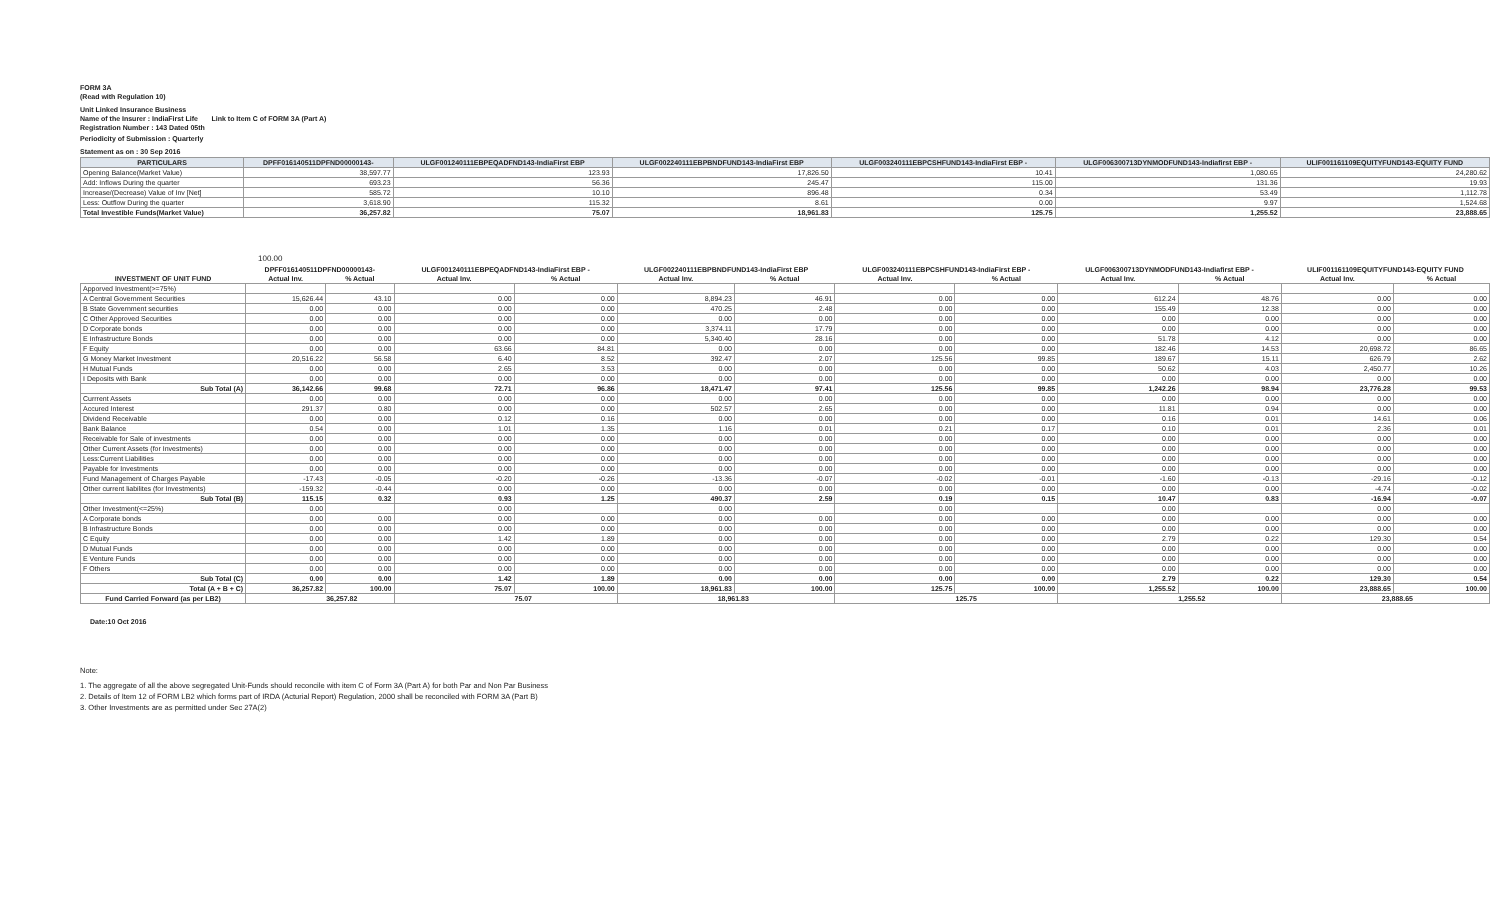FORM 3A
(Read with Regulation 10)
Unit Linked Insurance Business
Name of the Insurer : IndiaFirst Life Link to Item C of FORM 3A (Part A)
Registration Number : 143 Dated 05th
Periodicity of Submission : Quarterly
Statement as on : 30 Sep 2016
| PARTICULARS | DPFF016140511DPFND00000143- | ULGF001240111EBPEQADFND143-IndiaFirst EBP | ULGF002240111EBPBNDFUND143-IndiaFirst EBP | ULGF003240111EBPCSHFUND143-IndiaFirst EBP - | ULGF006300713DYNMODFUND143-Indiafirst EBP - | ULIF001161109EQUITYFUND143-EQUITY FUND |
| --- | --- | --- | --- | --- | --- | --- |
| Opening Balance(Market Value) | 38,597.77 | 123.93 | 17,826.50 | 10.41 | 1,080.65 | 24,280.62 |
| Add: Inflows During the quarter | 693.23 | 56.36 | 245.47 | 115.00 | 131.36 | 19.93 |
| Increase/(Decrease) Value of Inv [Net] | 585.72 | 10.10 | 896.48 | 0.34 | 53.49 | 1,112.78 |
| Less: Outflow During the quarter | 3,618.90 | 115.32 | 8.61 | 0.00 | 9.97 | 1,524.68 |
| Total Investible Funds(Market Value) | 36,257.82 | 75.07 | 18,961.83 | 125.75 | 1,255.52 | 23,888.65 |
100.00
| | DPFF016140511DPFND00000143- | | ULGF001240111EBPEQADFND143-IndiaFirst EBP - | | ULGF002240111EBPBNDFUND143-IndiaFirst EBP | | ULGF003240111EBPCSHFUND143-IndiaFirst EBP - | | ULGF006300713DYNMODFUND143-Indiafirst EBP - | | ULIF001161109EQUITYFUND143-EQUITY FUND | |
| --- | --- | --- | --- | --- | --- | --- | --- | --- | --- | --- | --- | --- |
| INVESTMENT OF UNIT FUND | Actual Inv. | % Actual | Actual Inv. | % Actual | Actual Inv. | % Actual | Actual Inv. | % Actual | Actual Inv. | % Actual | Actual Inv. | % Actual |
| Apporved Investment(>=75%) | | | | | | | | | | | | |
| A Central Government Securities | 15,626.44 | 43.10 | 0.00 | 0.00 | 8,894.23 | 46.91 | 0.00 | 0.00 | 612.24 | 48.76 | 0.00 | 0.00 |
| B State Government securities | 0.00 | 0.00 | 0.00 | 0.00 | 470.25 | 2.48 | 0.00 | 0.00 | 155.49 | 12.38 | 0.00 | 0.00 |
| C Other Approved Securities | 0.00 | 0.00 | 0.00 | 0.00 | 0.00 | 0.00 | 0.00 | 0.00 | 0.00 | 0.00 | 0.00 | 0.00 |
| D Corporate bonds | 0.00 | 0.00 | 0.00 | 0.00 | 3,374.11 | 17.79 | 0.00 | 0.00 | 0.00 | 0.00 | 0.00 | 0.00 |
| E Infrastructure Bonds | 0.00 | 0.00 | 0.00 | 0.00 | 5,340.40 | 28.16 | 0.00 | 0.00 | 51.78 | 4.12 | 0.00 | 0.00 |
| F Equity | 0.00 | 0.00 | 63.66 | 84.81 | 0.00 | 0.00 | 0.00 | 0.00 | 182.46 | 14.53 | 20,698.72 | 86.65 |
| G Money Market Investment | 20,516.22 | 56.58 | 6.40 | 8.52 | 392.47 | 2.07 | 125.56 | 99.85 | 189.67 | 15.11 | 626.79 | 2.62 |
| H Mutual Funds | 0.00 | 0.00 | 2.65 | 3.53 | 0.00 | 0.00 | 0.00 | 0.00 | 50.62 | 4.03 | 2,450.77 | 10.26 |
| I Deposits with Bank | 0.00 | 0.00 | 0.00 | 0.00 | 0.00 | 0.00 | 0.00 | 0.00 | 0.00 | 0.00 | 0.00 | 0.00 |
| Sub Total (A) | 36,142.66 | 99.68 | 72.71 | 96.86 | 18,471.47 | 97.41 | 125.56 | 99.85 | 1,242.26 | 98.94 | 23,776.28 | 99.53 |
| Currrent Assets | 0.00 | 0.00 | 0.00 | 0.00 | 0.00 | 0.00 | 0.00 | 0.00 | 0.00 | 0.00 | 0.00 | 0.00 |
| Accured Interest | 291.37 | 0.80 | 0.00 | 0.00 | 502.57 | 2.65 | 0.00 | 0.00 | 11.81 | 0.94 | 0.00 | 0.00 |
| Dividend Receivable | 0.00 | 0.00 | 0.12 | 0.16 | 0.00 | 0.00 | 0.00 | 0.00 | 0.16 | 0.01 | 14.61 | 0.06 |
| Bank Balance | 0.54 | 0.00 | 1.01 | 1.35 | 1.16 | 0.01 | 0.21 | 0.17 | 0.10 | 0.01 | 2.36 | 0.01 |
| Receivable for Sale of investments | 0.00 | 0.00 | 0.00 | 0.00 | 0.00 | 0.00 | 0.00 | 0.00 | 0.00 | 0.00 | 0.00 | 0.00 |
| Other Current Assets (for Investments) | 0.00 | 0.00 | 0.00 | 0.00 | 0.00 | 0.00 | 0.00 | 0.00 | 0.00 | 0.00 | 0.00 | 0.00 |
| Less:Current Liabilities | 0.00 | 0.00 | 0.00 | 0.00 | 0.00 | 0.00 | 0.00 | 0.00 | 0.00 | 0.00 | 0.00 | 0.00 |
| Payable for Investments | 0.00 | 0.00 | 0.00 | 0.00 | 0.00 | 0.00 | 0.00 | 0.00 | 0.00 | 0.00 | 0.00 | 0.00 |
| Fund Management of Charges Payable | -17.43 | -0.05 | -0.20 | -0.26 | -13.36 | -0.07 | -0.02 | -0.01 | -1.60 | -0.13 | -29.16 | -0.12 |
| Other current liabilites (for Investments) | -159.32 | -0.44 | 0.00 | 0.00 | 0.00 | 0.00 | 0.00 | 0.00 | 0.00 | 0.00 | -4.74 | -0.02 |
| Sub Total (B) | 115.15 | 0.32 | 0.93 | 1.25 | 490.37 | 2.59 | 0.19 | 0.15 | 10.47 | 0.83 | -16.94 | -0.07 |
| Other Investment(<=25%) | 0.00 | | 0.00 | | 0.00 | | 0.00 | | 0.00 | | 0.00 | |
| A Corporate bonds | 0.00 | 0.00 | 0.00 | 0.00 | 0.00 | 0.00 | 0.00 | 0.00 | 0.00 | 0.00 | 0.00 | 0.00 |
| B Infrastructure Bonds | 0.00 | 0.00 | 0.00 | 0.00 | 0.00 | 0.00 | 0.00 | 0.00 | 0.00 | 0.00 | 0.00 | 0.00 |
| C Equity | 0.00 | 0.00 | 1.42 | 1.89 | 0.00 | 0.00 | 0.00 | 0.00 | 2.79 | 0.22 | 129.30 | 0.54 |
| D Mutual Funds | 0.00 | 0.00 | 0.00 | 0.00 | 0.00 | 0.00 | 0.00 | 0.00 | 0.00 | 0.00 | 0.00 | 0.00 |
| E Venture Funds | 0.00 | 0.00 | 0.00 | 0.00 | 0.00 | 0.00 | 0.00 | 0.00 | 0.00 | 0.00 | 0.00 | 0.00 |
| F Others | 0.00 | 0.00 | 0.00 | 0.00 | 0.00 | 0.00 | 0.00 | 0.00 | 0.00 | 0.00 | 0.00 | 0.00 |
| Sub Total (C) | 0.00 | 0.00 | 1.42 | 1.89 | 0.00 | 0.00 | 0.00 | 0.00 | 2.79 | 0.22 | 129.30 | 0.54 |
| Total (A + B + C) | 36,257.82 | 100.00 | 75.07 | 100.00 | 18,961.83 | 100.00 | 125.75 | 100.00 | 1,255.52 | 100.00 | 23,888.65 | 100.00 |
| Fund Carried Forward (as per LB2) | 36,257.82 | | 75.07 | | 18,961.83 | | 125.75 | | 1,255.52 | | 23,888.65 | |
Date:10 Oct 2016
Note:
1. The aggregate of all the above segregated Unit-Funds should reconcile with item C of Form 3A (Part A) for both Par and Non Par Business
2. Details of Item 12 of FORM LB2 which forms part of IRDA (Acturial Report) Regulation, 2000 shall be reconciled with FORM 3A (Part B)
3. Other Investments are as permitted under Sec 27A(2)